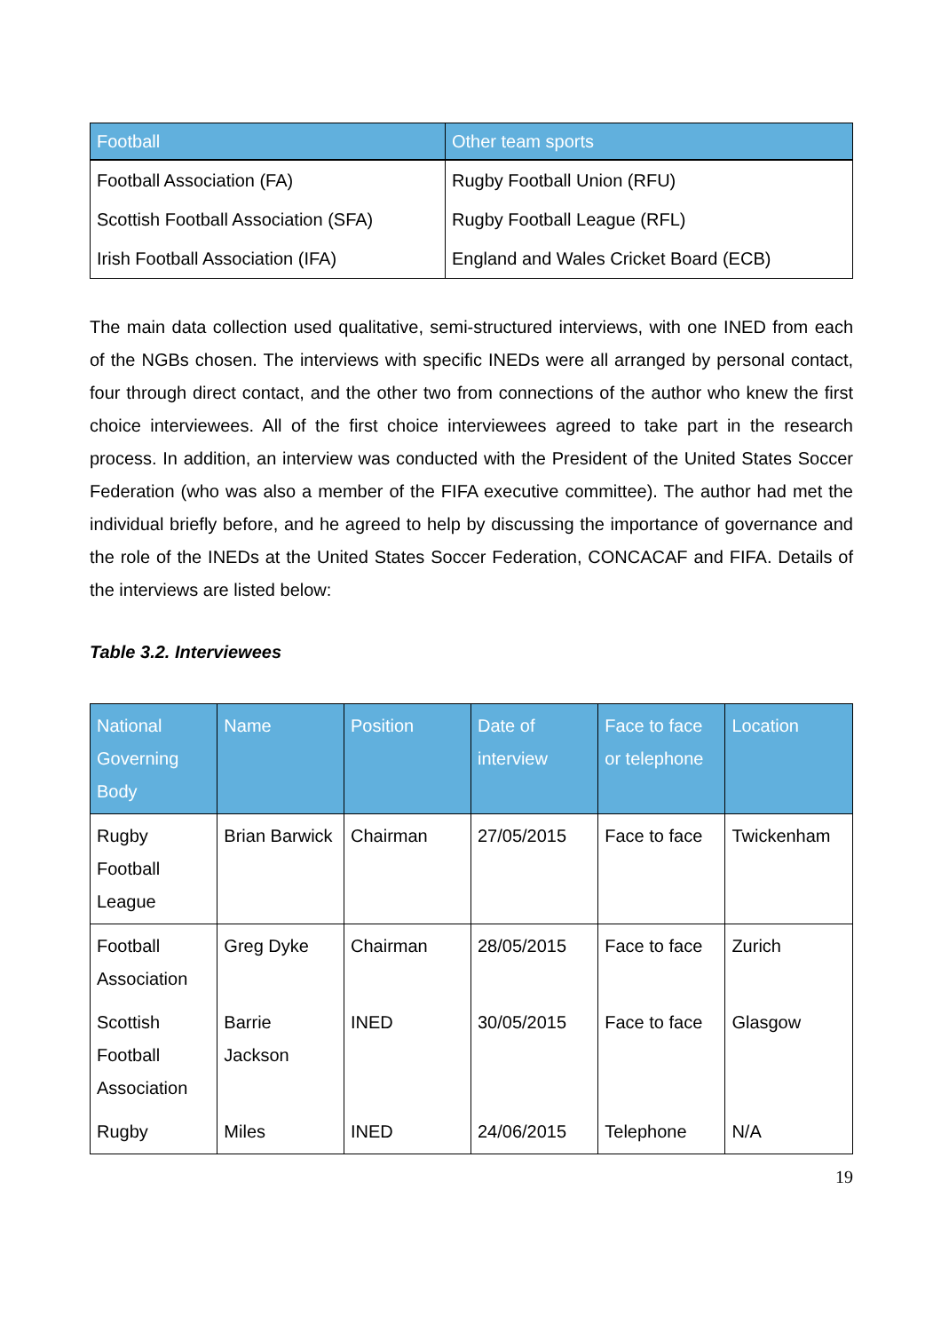| Football | Other team sports |
| --- | --- |
| Football Association (FA) | Rugby Football Union (RFU) |
| Scottish Football Association (SFA) | Rugby Football League (RFL) |
| Irish Football Association (IFA) | England and Wales Cricket Board (ECB) |
The main data collection used qualitative, semi-structured interviews, with one INED from each of the NGBs chosen. The interviews with specific INEDs were all arranged by personal contact, four through direct contact, and the other two from connections of the author who knew the first choice interviewees. All of the first choice interviewees agreed to take part in the research process. In addition, an interview was conducted with the President of the United States Soccer Federation (who was also a member of the FIFA executive committee). The author had met the individual briefly before, and he agreed to help by discussing the importance of governance and the role of the INEDs at the United States Soccer Federation, CONCACAF and FIFA. Details of the interviews are listed below:
Table 3.2. Interviewees
| National Governing Body | Name | Position | Date of interview | Face to face or telephone | Location |
| --- | --- | --- | --- | --- | --- |
| Rugby Football League | Brian Barwick | Chairman | 27/05/2015 | Face to face | Twickenham |
| Football Association | Greg Dyke | Chairman | 28/05/2015 | Face to face | Zurich |
| Scottish Football Association | Barrie Jackson | INED | 30/05/2015 | Face to face | Glasgow |
| Rugby | Miles | INED | 24/06/2015 | Telephone | N/A |
19